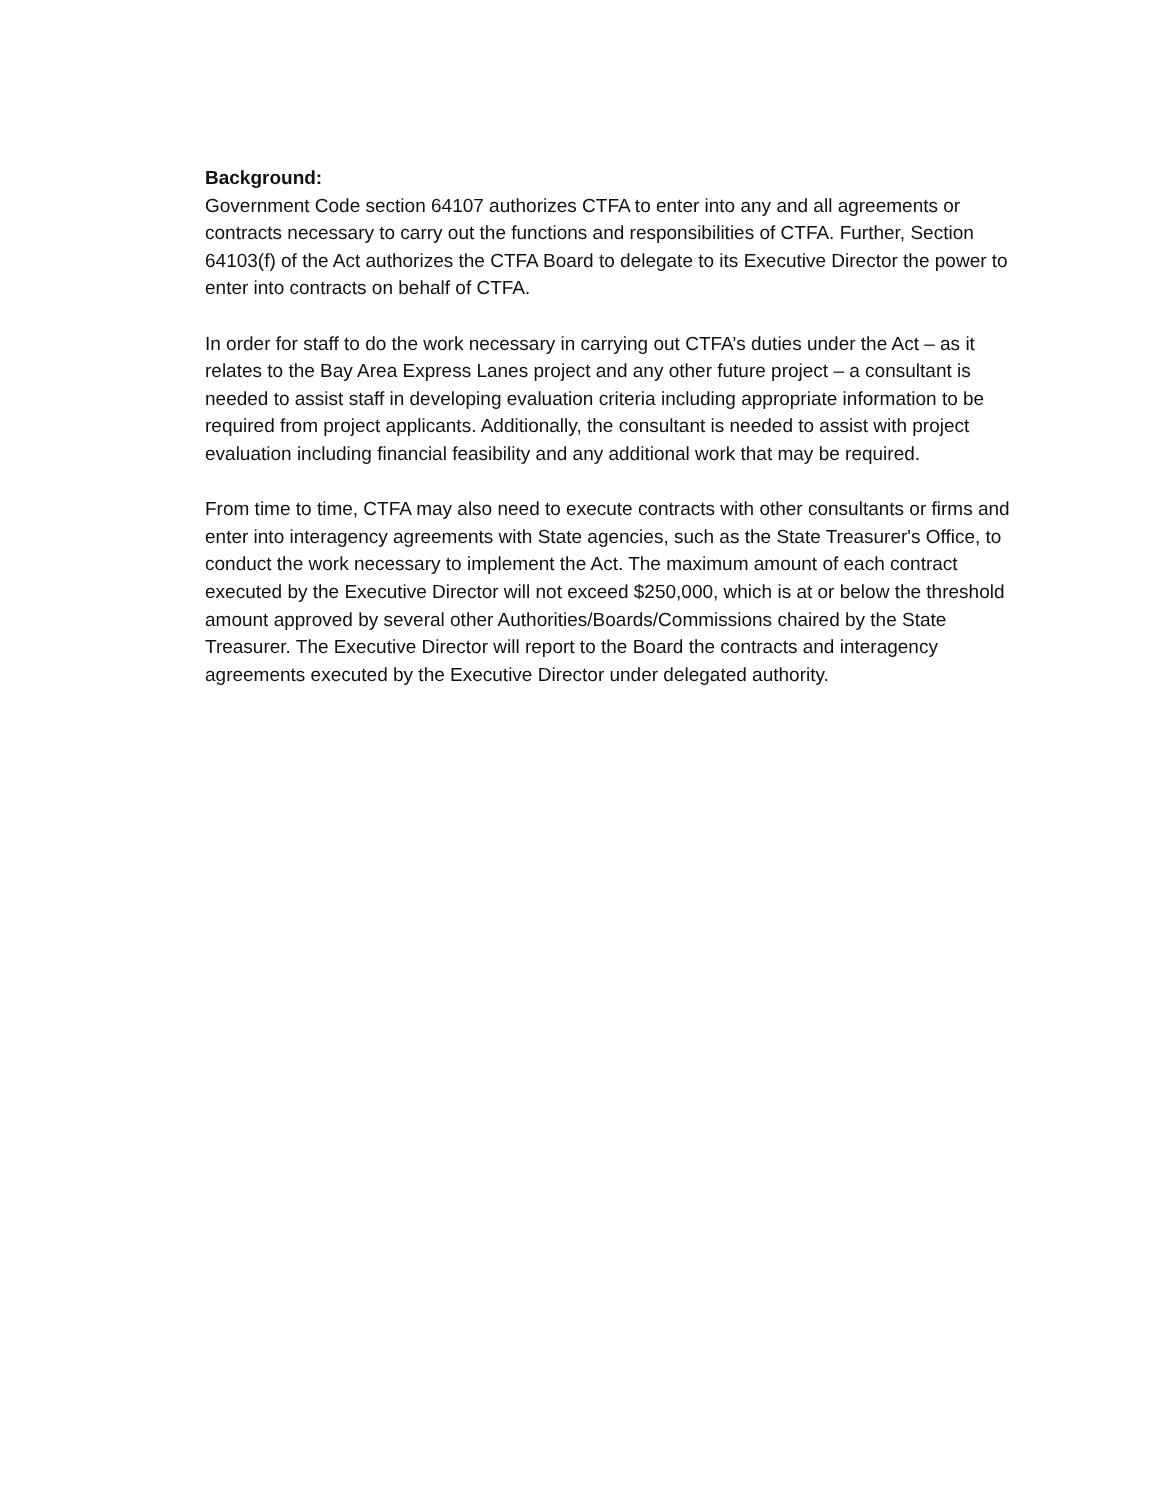Background:
Government Code section 64107 authorizes CTFA to enter into any and all agreements or contracts necessary to carry out the functions and responsibilities of CTFA. Further, Section 64103(f) of the Act authorizes the CTFA Board to delegate to its Executive Director the power to enter into contracts on behalf of CTFA.
In order for staff to do the work necessary in carrying out CTFA’s duties under the Act – as it relates to the Bay Area Express Lanes project and any other future project – a consultant is needed to assist staff in developing evaluation criteria including appropriate information to be required from project applicants. Additionally, the consultant is needed to assist with project evaluation including financial feasibility and any additional work that may be required.
From time to time, CTFA may also need to execute contracts with other consultants or firms and enter into interagency agreements with State agencies, such as the State Treasurer's Office, to conduct the work necessary to implement the Act. The maximum amount of each contract executed by the Executive Director will not exceed $250,000, which is at or below the threshold amount approved by several other Authorities/Boards/Commissions chaired by the State Treasurer. The Executive Director will report to the Board the contracts and interagency agreements executed by the Executive Director under delegated authority.